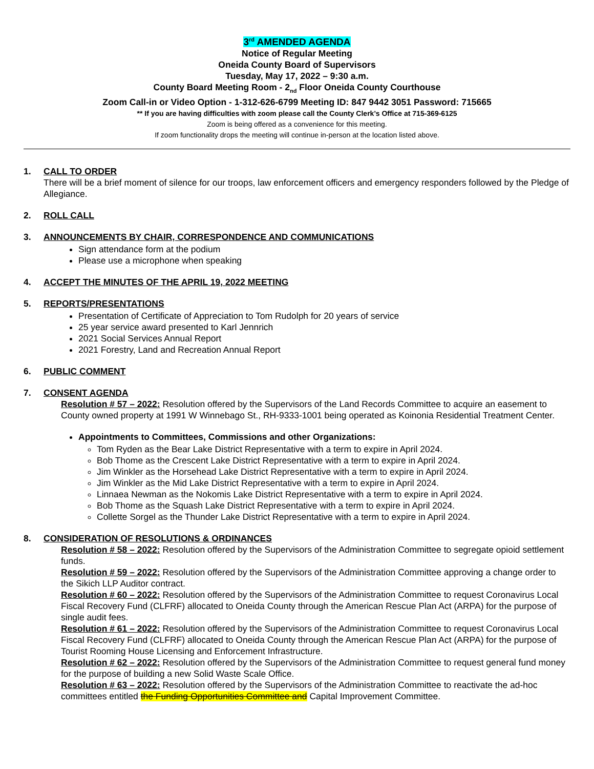3<sup>rd</sup> AMENDED AGENDA
Notice of Regular Meeting
Oneida County Board of Supervisors
Tuesday, May 17, 2022 – 9:30 a.m.
County Board Meeting Room - 2<sub>nd</sub> Floor Oneida County Courthouse
Zoom Call-in or Video Option - 1-312-626-6799 Meeting ID: 847 9442 3051 Password: 715665
** If you are having difficulties with zoom please call the County Clerk’s Office at 715-369-6125
Zoom is being offered as a convenience for this meeting.
If zoom functionality drops the meeting will continue in-person at the location listed above.
1. CALL TO ORDER
There will be a brief moment of silence for our troops, law enforcement officers and emergency responders followed by the Pledge of Allegiance.
2. ROLL CALL
3. ANNOUNCEMENTS BY CHAIR, CORRESPONDENCE AND COMMUNICATIONS
Sign attendance form at the podium
Please use a microphone when speaking
4. ACCEPT THE MINUTES OF THE APRIL 19, 2022 MEETING
5. REPORTS/PRESENTATIONS
Presentation of Certificate of Appreciation to Tom Rudolph for 20 years of service
25 year service award presented to Karl Jennrich
2021 Social Services Annual Report
2021 Forestry, Land and Recreation Annual Report
6. PUBLIC COMMENT
7. CONSENT AGENDA
Resolution # 57 – 2022: Resolution offered by the Supervisors of the Land Records Committee to acquire an easement to County owned property at 1991 W Winnebago St., RH-9333-1001 being operated as Koinonia Residential Treatment Center.
Appointments to Committees, Commissions and other Organizations:
Tom Ryden as the Bear Lake District Representative with a term to expire in April 2024.
Bob Thome as the Crescent Lake District Representative with a term to expire in April 2024.
Jim Winkler as the Horsehead Lake District Representative with a term to expire in April 2024.
Jim Winkler as the Mid Lake District Representative with a term to expire in April 2024.
Linnaea Newman as the Nokomis Lake District Representative with a term to expire in April 2024.
Bob Thome as the Squash Lake District Representative with a term to expire in April 2024.
Collette Sorgel as the Thunder Lake District Representative with a term to expire in April 2024.
8. CONSIDERATION OF RESOLUTIONS & ORDINANCES
Resolution # 58 – 2022: Resolution offered by the Supervisors of the Administration Committee to segregate opioid settlement funds.
Resolution # 59 – 2022: Resolution offered by the Supervisors of the Administration Committee approving a change order to the Sikich LLP Auditor contract.
Resolution # 60 – 2022: Resolution offered by the Supervisors of the Administration Committee to request Coronavirus Local Fiscal Recovery Fund (CLFRF) allocated to Oneida County through the American Rescue Plan Act (ARPA) for the purpose of single audit fees.
Resolution # 61 – 2022: Resolution offered by the Supervisors of the Administration Committee to request Coronavirus Local Fiscal Recovery Fund (CLFRF) allocated to Oneida County through the American Rescue Plan Act (ARPA) for the purpose of Tourist Rooming House Licensing and Enforcement Infrastructure.
Resolution # 62 – 2022: Resolution offered by the Supervisors of the Administration Committee to request general fund money for the purpose of building a new Solid Waste Scale Office.
Resolution # 63 – 2022: Resolution offered by the Supervisors of the Administration Committee to reactivate the ad-hoc committees entitled the Funding Opportunities Committee and Capital Improvement Committee.